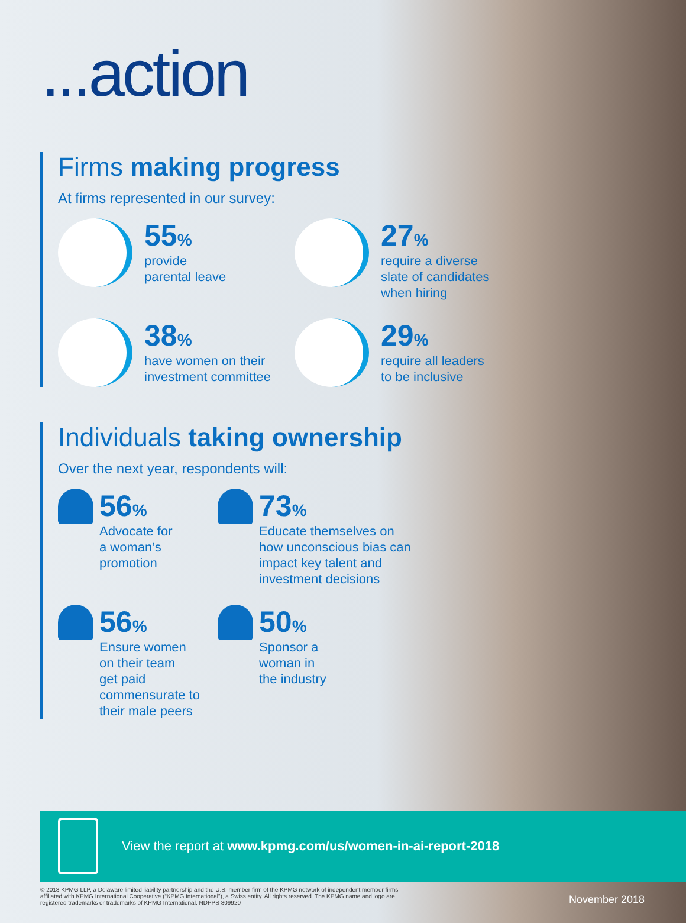...action
Firms making progress
At firms represented in our survey:
55%
provide
parental leave
27%
require a diverse
slate of candidates
when hiring
38%
have women on their
investment committee
29%
require all leaders
to be inclusive
Individuals taking ownership
Over the next year, respondents will:
56%
Advocate for
a woman’s
promotion
73%
Educate themselves on
how unconscious bias can
impact key talent and
investment decisions
56%
Ensure women
on their team
get paid
commensurate to
their male peers
50%
Sponsor a
woman in
the industry
View the report at www.kpmg.com/us/women-in-ai-report-2018
© 2018 KPMG LLP, a Delaware limited liability partnership and the U.S. member firm of the KPMG network of independent member firms affiliated with KPMG International Cooperative (“KPMG International”), a Swiss entity. All rights reserved. The KPMG name and logo are registered trademarks or trademarks of KPMG International. NDPPS 809920
November 2018